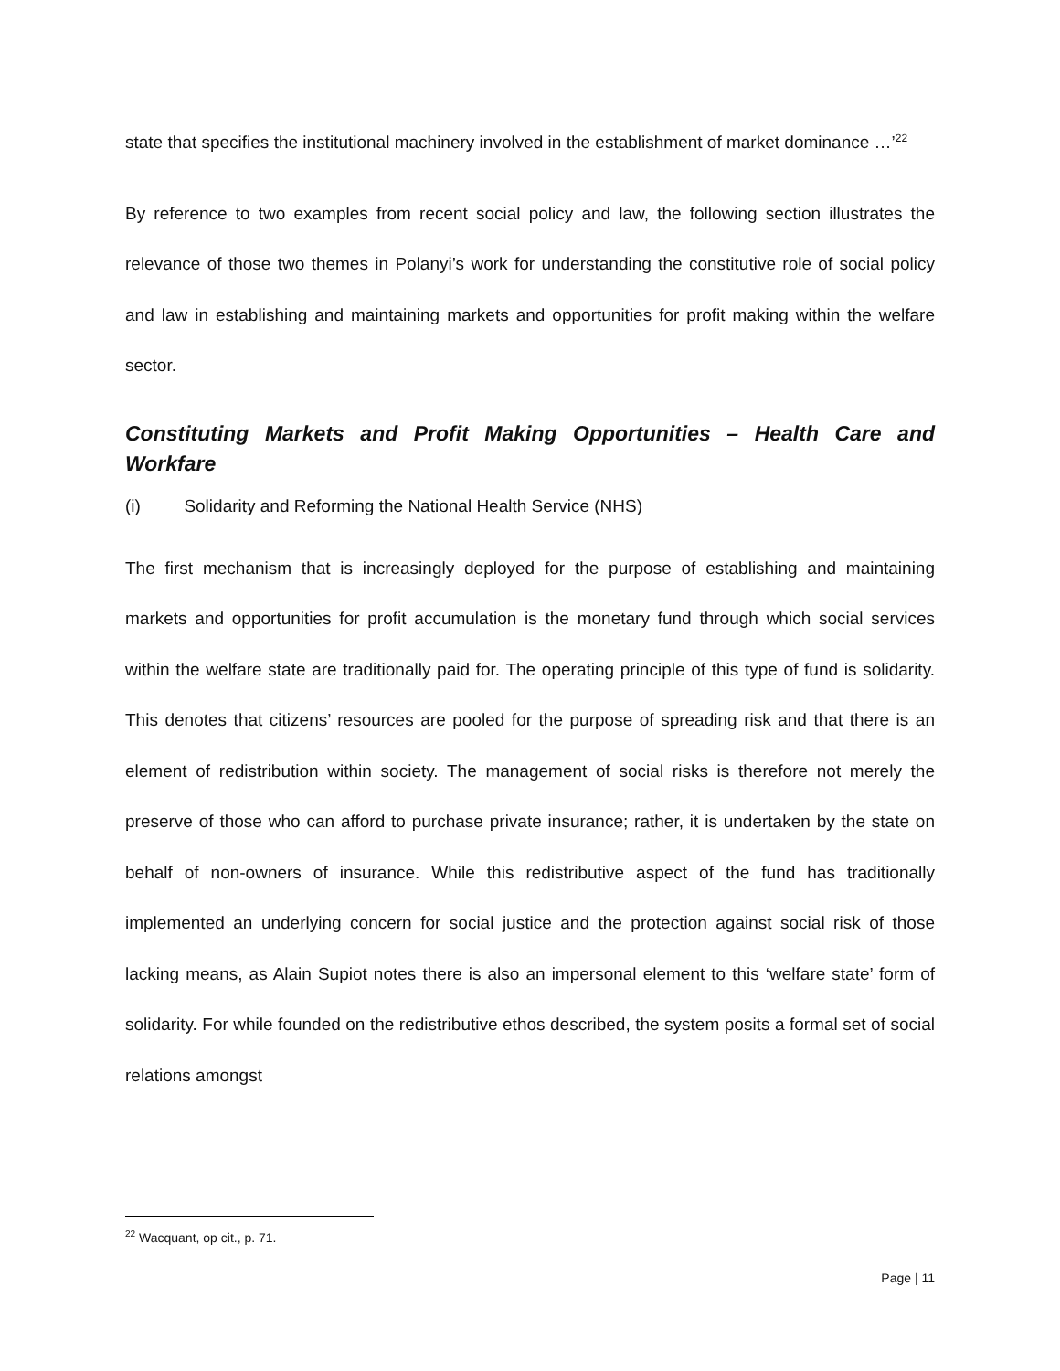state that specifies the institutional machinery involved in the establishment of market dominance …’<sup>22</sup>
By reference to two examples from recent social policy and law, the following section illustrates the relevance of those two themes in Polanyi’s work for understanding the constitutive role of social policy and law in establishing and maintaining markets and opportunities for profit making within the welfare sector.
Constituting Markets and Profit Making Opportunities – Health Care and Workfare
(i) Solidarity and Reforming the National Health Service (NHS)
The first mechanism that is increasingly deployed for the purpose of establishing and maintaining markets and opportunities for profit accumulation is the monetary fund through which social services within the welfare state are traditionally paid for. The operating principle of this type of fund is solidarity. This denotes that citizens’ resources are pooled for the purpose of spreading risk and that there is an element of redistribution within society. The management of social risks is therefore not merely the preserve of those who can afford to purchase private insurance; rather, it is undertaken by the state on behalf of non-owners of insurance. While this redistributive aspect of the fund has traditionally implemented an underlying concern for social justice and the protection against social risk of those lacking means, as Alain Supiot notes there is also an impersonal element to this ‘welfare state’ form of solidarity. For while founded on the redistributive ethos described, the system posits a formal set of social relations amongst
<sup>22</sup> Wacquant, op cit., p. 71.
Page | 11